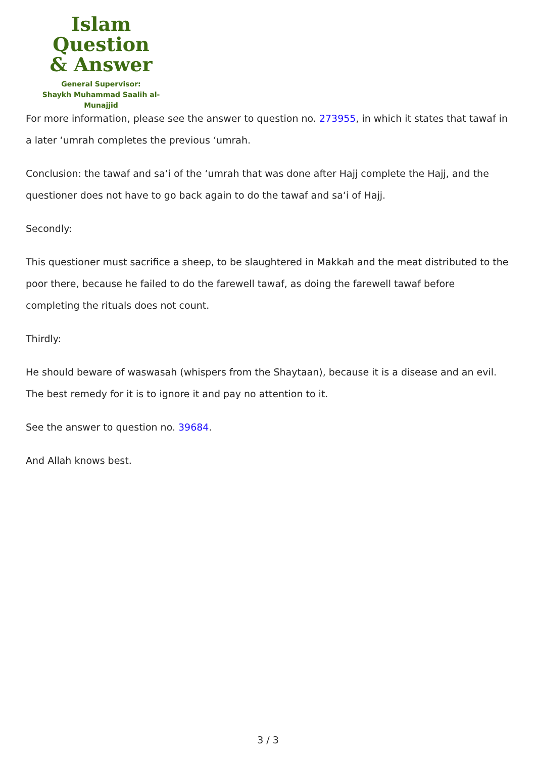Islam Question
& Answer
General Supervisor:
Shaykh Muhammad Saalih al-Munajjid
For more information, please see the answer to question no. 273955, in which it states that tawaf in a later ‘umrah completes the previous ‘umrah.
Conclusion: the tawaf and sa‘i of the ‘umrah that was done after Hajj complete the Hajj, and the questioner does not have to go back again to do the tawaf and sa‘i of Hajj.
Secondly:
This questioner must sacrifice a sheep, to be slaughtered in Makkah and the meat distributed to the poor there, because he failed to do the farewell tawaf, as doing the farewell tawaf before completing the rituals does not count.
Thirdly:
He should beware of waswasah (whispers from the Shaytaan), because it is a disease and an evil. The best remedy for it is to ignore it and pay no attention to it.
See the answer to question no. 39684.
And Allah knows best.
3 / 3